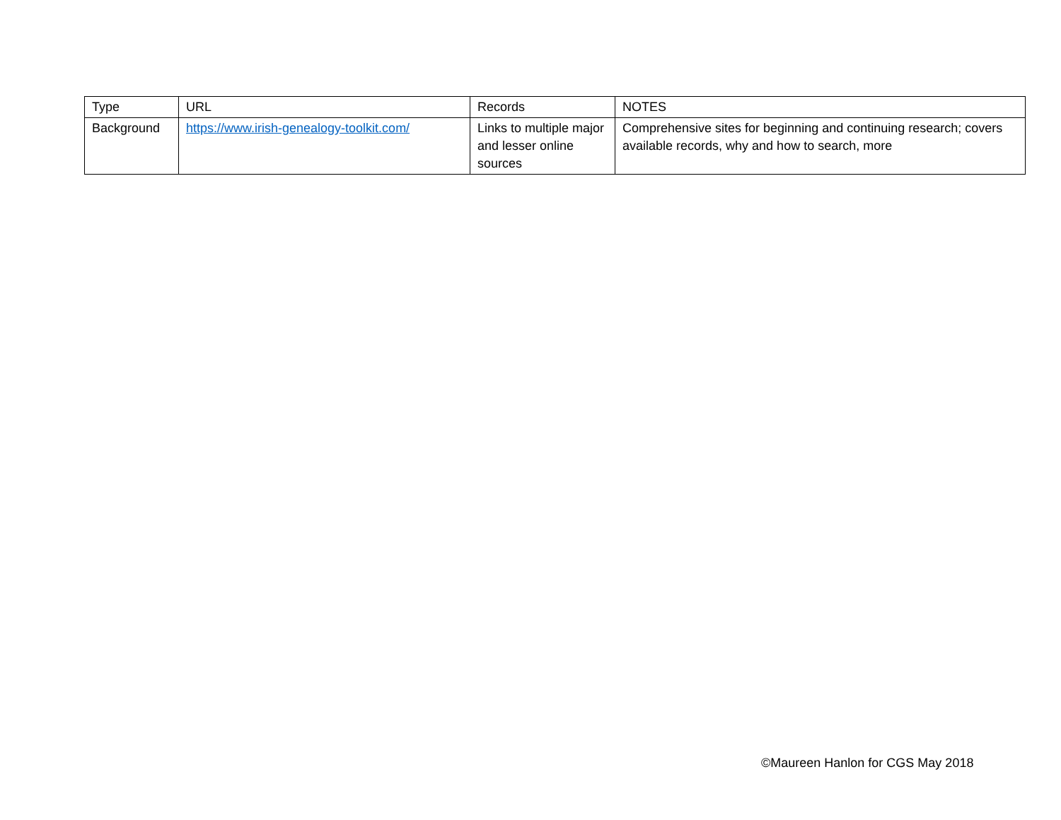| Type | URL | Records | NOTES |
| --- | --- | --- | --- |
| Background | https://www.irish-genealogy-toolkit.com/ | Links to multiple major and lesser online sources | Comprehensive sites for beginning and continuing research; covers available records, why and how to search, more |
©Maureen Hanlon for CGS May 2018